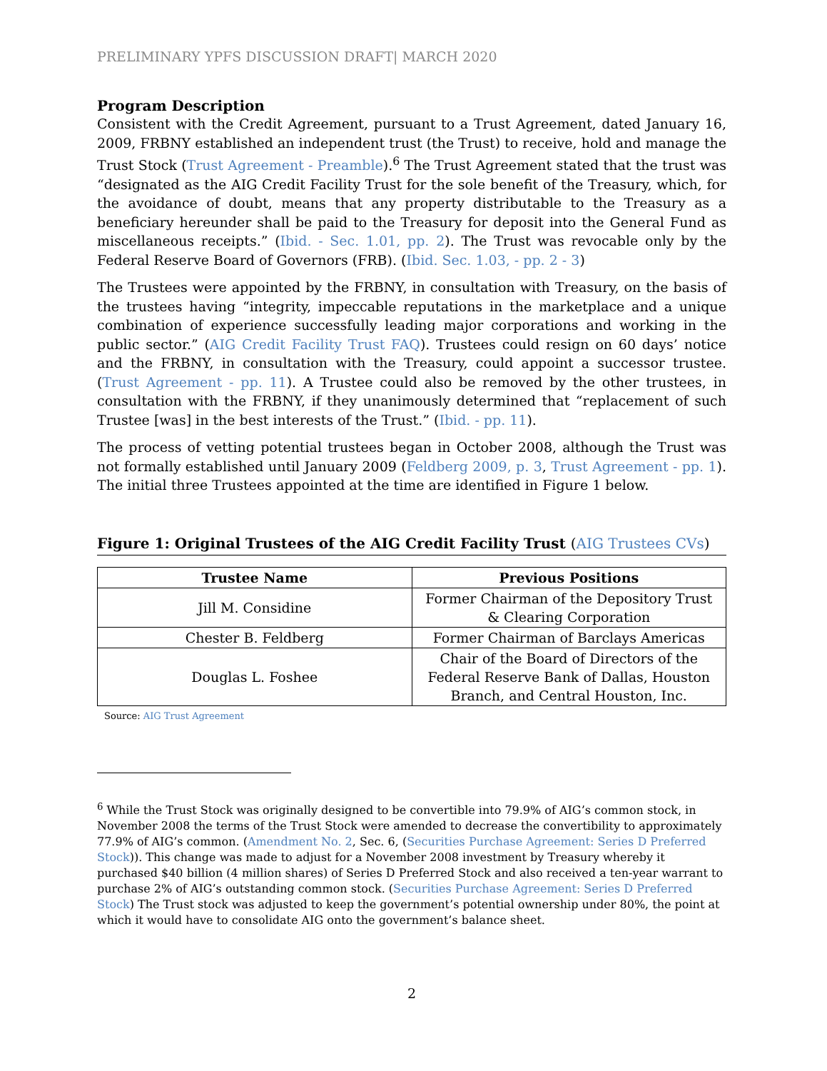PRELIMINARY YPFS DISCUSSION DRAFT| MARCH 2020
Program Description
Consistent with the Credit Agreement, pursuant to a Trust Agreement, dated January 16, 2009, FRBNY established an independent trust (the Trust) to receive, hold and manage the Trust Stock (Trust Agreement - Preamble).<sup>6</sup> The Trust Agreement stated that the trust was “designated as the AIG Credit Facility Trust for the sole benefit of the Treasury, which, for the avoidance of doubt, means that any property distributable to the Treasury as a beneficiary hereunder shall be paid to the Treasury for deposit into the General Fund as miscellaneous receipts.” (Ibid. - Sec. 1.01, pp. 2). The Trust was revocable only by the Federal Reserve Board of Governors (FRB). (Ibid. Sec. 1.03, - pp. 2 - 3)
The Trustees were appointed by the FRBNY, in consultation with Treasury, on the basis of the trustees having “integrity, impeccable reputations in the marketplace and a unique combination of experience successfully leading major corporations and working in the public sector.” (AIG Credit Facility Trust FAQ). Trustees could resign on 60 days’ notice and the FRBNY, in consultation with the Treasury, could appoint a successor trustee. (Trust Agreement - pp. 11). A Trustee could also be removed by the other trustees, in consultation with the FRBNY, if they unanimously determined that “replacement of such Trustee [was] in the best interests of the Trust.” (Ibid. - pp. 11).
The process of vetting potential trustees began in October 2008, although the Trust was not formally established until January 2009 (Feldberg 2009, p. 3, Trust Agreement - pp. 1). The initial three Trustees appointed at the time are identified in Figure 1 below.
Figure 1: Original Trustees of the AIG Credit Facility Trust (AIG Trustees CVs)
| Trustee Name | Previous Positions |
| --- | --- |
| Jill M. Considine | Former Chairman of the Depository Trust & Clearing Corporation |
| Chester B. Feldberg | Former Chairman of Barclays Americas |
| Douglas L. Foshee | Chair of the Board of Directors of the Federal Reserve Bank of Dallas, Houston Branch, and Central Houston, Inc. |
Source: AIG Trust Agreement
<sup>6</sup> While the Trust Stock was originally designed to be convertible into 79.9% of AIG’s common stock, in November 2008 the terms of the Trust Stock were amended to decrease the convertibility to approximately 77.9% of AIG’s common. (Amendment No. 2, Sec. 6, (Securities Purchase Agreement: Series D Preferred Stock)). This change was made to adjust for a November 2008 investment by Treasury whereby it purchased $40 billion (4 million shares) of Series D Preferred Stock and also received a ten-year warrant to purchase 2% of AIG’s outstanding common stock. (Securities Purchase Agreement: Series D Preferred Stock) The Trust stock was adjusted to keep the government’s potential ownership under 80%, the point at which it would have to consolidate AIG onto the government’s balance sheet.
2